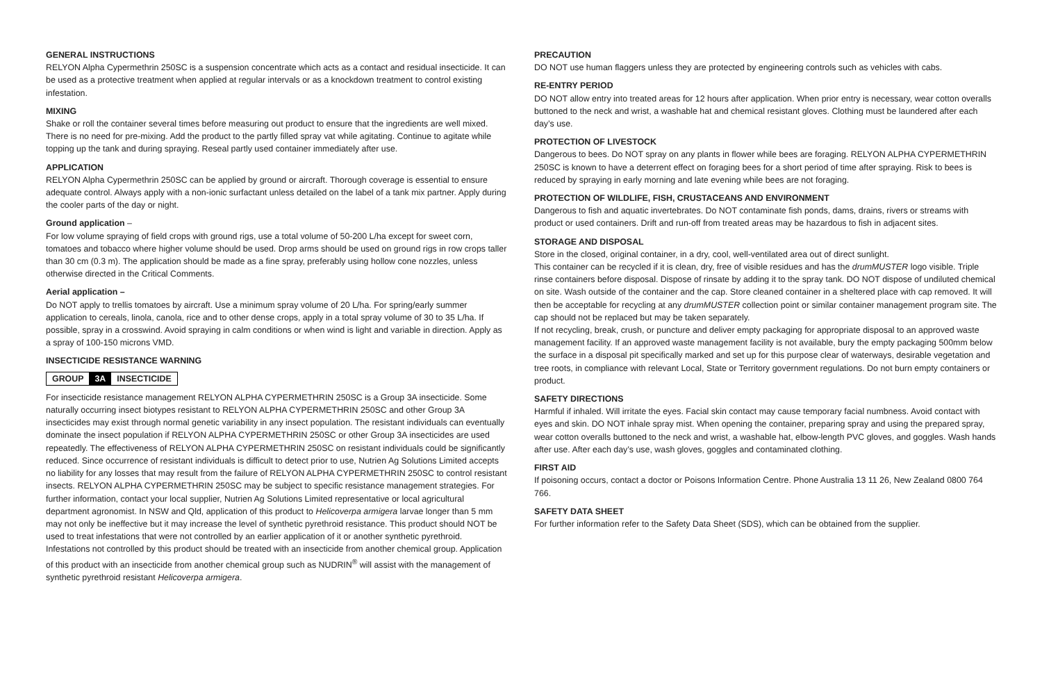GENERAL INSTRUCTIONS
RELYON Alpha Cypermethrin 250SC is a suspension concentrate which acts as a contact and residual insecticide. It can be used as a protective treatment when applied at regular intervals or as a knockdown treatment to control existing infestation.
MIXING
Shake or roll the container several times before measuring out product to ensure that the ingredients are well mixed. There is no need for pre-mixing. Add the product to the partly filled spray vat while agitating. Continue to agitate while topping up the tank and during spraying. Reseal partly used container immediately after use.
APPLICATION
RELYON Alpha Cypermethrin 250SC can be applied by ground or aircraft. Thorough coverage is essential to ensure adequate control. Always apply with a non-ionic surfactant unless detailed on the label of a tank mix partner. Apply during the cooler parts of the day or night.
Ground application –
For low volume spraying of field crops with ground rigs, use a total volume of 50-200 L/ha except for sweet corn, tomatoes and tobacco where higher volume should be used. Drop arms should be used on ground rigs in row crops taller than 30 cm (0.3 m). The application should be made as a fine spray, preferably using hollow cone nozzles, unless otherwise directed in the Critical Comments.
Aerial application –
Do NOT apply to trellis tomatoes by aircraft. Use a minimum spray volume of 20 L/ha. For spring/early summer application to cereals, linola, canola, rice and to other dense crops, apply in a total spray volume of 30 to 35 L/ha. If possible, spray in a crosswind. Avoid spraying in calm conditions or when wind is light and variable in direction. Apply as a spray of 100-150 microns VMD.
INSECTICIDE RESISTANCE WARNING
GROUP 3A INSECTICIDE
For insecticide resistance management RELYON ALPHA CYPERMETHRIN 250SC is a Group 3A insecticide. Some naturally occurring insect biotypes resistant to RELYON ALPHA CYPERMETHRIN 250SC and other Group 3A insecticides may exist through normal genetic variability in any insect population. The resistant individuals can eventually dominate the insect population if RELYON ALPHA CYPERMETHRIN 250SC or other Group 3A insecticides are used repeatedly. The effectiveness of RELYON ALPHA CYPERMETHRIN 250SC on resistant individuals could be significantly reduced. Since occurrence of resistant individuals is difficult to detect prior to use, Nutrien Ag Solutions Limited accepts no liability for any losses that may result from the failure of RELYON ALPHA CYPERMETHRIN 250SC to control resistant insects. RELYON ALPHA CYPERMETHRIN 250SC may be subject to specific resistance management strategies. For further information, contact your local supplier, Nutrien Ag Solutions Limited representative or local agricultural department agronomist. In NSW and Qld, application of this product to Helicoverpa armigera larvae longer than 5 mm may not only be ineffective but it may increase the level of synthetic pyrethroid resistance. This product should NOT be used to treat infestations that were not controlled by an earlier application of it or another synthetic pyrethroid. Infestations not controlled by this product should be treated with an insecticide from another chemical group. Application of this product with an insecticide from another chemical group such as NUDRIN<sup>®</sup> will assist with the management of synthetic pyrethroid resistant Helicoverpa armigera.
PRECAUTION
DO NOT use human flaggers unless they are protected by engineering controls such as vehicles with cabs.
RE-ENTRY PERIOD
DO NOT allow entry into treated areas for 12 hours after application. When prior entry is necessary, wear cotton overalls buttoned to the neck and wrist, a washable hat and chemical resistant gloves. Clothing must be laundered after each day’s use.
PROTECTION OF LIVESTOCK
Dangerous to bees. Do NOT spray on any plants in flower while bees are foraging. RELYON ALPHA CYPERMETHRIN 250SC is known to have a deterrent effect on foraging bees for a short period of time after spraying. Risk to bees is reduced by spraying in early morning and late evening while bees are not foraging.
PROTECTION OF WILDLIFE, FISH, CRUSTACEANS AND ENVIRONMENT
Dangerous to fish and aquatic invertebrates. Do NOT contaminate fish ponds, dams, drains, rivers or streams with product or used containers. Drift and run-off from treated areas may be hazardous to fish in adjacent sites.
STORAGE AND DISPOSAL
Store in the closed, original container, in a dry, cool, well-ventilated area out of direct sunlight.
This container can be recycled if it is clean, dry, free of visible residues and has the drumMUSTER logo visible. Triple rinse containers before disposal. Dispose of rinsate by adding it to the spray tank. DO NOT dispose of undiluted chemical on site. Wash outside of the container and the cap. Store cleaned container in a sheltered place with cap removed. It will then be acceptable for recycling at any drumMUSTER collection point or similar container management program site. The cap should not be replaced but may be taken separately.
If not recycling, break, crush, or puncture and deliver empty packaging for appropriate disposal to an approved waste management facility. If an approved waste management facility is not available, bury the empty packaging 500mm below the surface in a disposal pit specifically marked and set up for this purpose clear of waterways, desirable vegetation and tree roots, in compliance with relevant Local, State or Territory government regulations. Do not burn empty containers or product.
SAFETY DIRECTIONS
Harmful if inhaled. Will irritate the eyes. Facial skin contact may cause temporary facial numbness. Avoid contact with eyes and skin. DO NOT inhale spray mist. When opening the container, preparing spray and using the prepared spray, wear cotton overalls buttoned to the neck and wrist, a washable hat, elbow-length PVC gloves, and goggles. Wash hands after use. After each day’s use, wash gloves, goggles and contaminated clothing.
FIRST AID
If poisoning occurs, contact a doctor or Poisons Information Centre. Phone Australia 13 11 26, New Zealand 0800 764 766.
SAFETY DATA SHEET
For further information refer to the Safety Data Sheet (SDS), which can be obtained from the supplier.